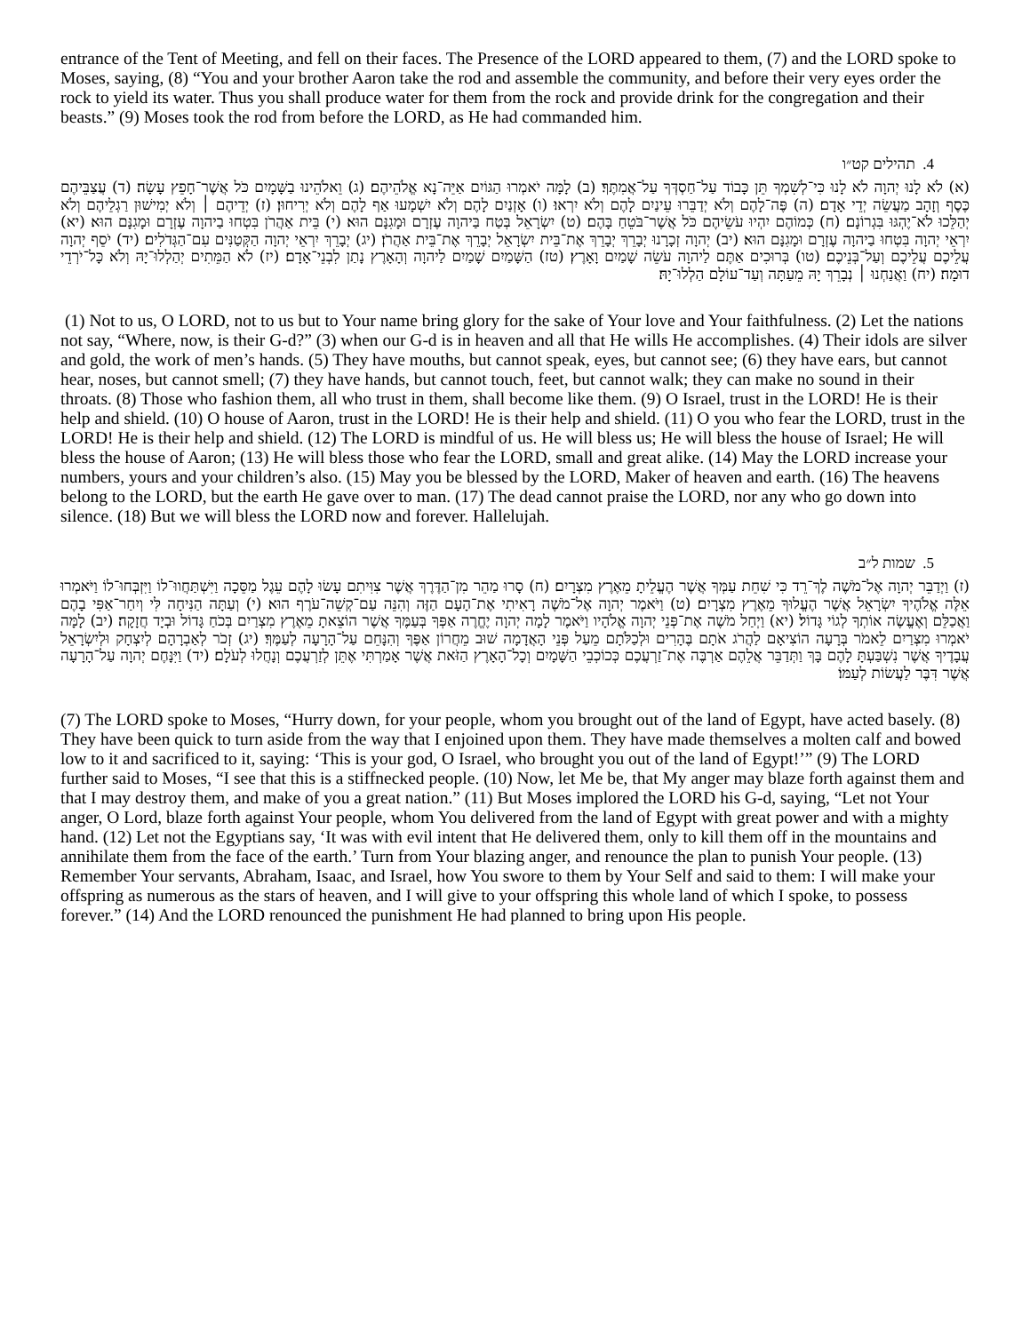entrance of the Tent of Meeting, and fell on their faces. The Presence of the LORD appeared to them, (7) and the LORD spoke to Moses, saying, (8) “You and your brother Aaron take the rod and assemble the community, and before their very eyes order the rock to yield its water. Thus you shall produce water for them from the rock and provide drink for the congregation and their beasts.” (9) Moses took the rod from before the LORD, as He had commanded him.
4. תהילים קט״ו
(א) לֹא לָנוּ יְהוָה לֹא לָנוּ כִּי־לְשִׁמְךָ תֵּן כָּבוֹד עַל־חַסְדְּךָ עַל־אֲמִתֶּךָ׃ (ב) לָמָּה יֹאמְרוּ הַגּוֹיִם אַיֵּה־נָא אֱלֹהֵיהֶם׃ (ג) וֵאלֹהֵינוּ בַשָּׁמָיִם כֹּל אֲשֶׁר־חָפֵץ עָשָׂה׃ (ד) עֲצַבֵּיהֶם כֶּסֶף וְזָהָב מַעֲשֵׂה יְדֵי אָדָם׃ (ה) פֶּה־לָהֶם וְלֹא יְדַבֵּרוּ עֵינַיִם לָהֶם וְלֹא יִרְאוּ׃ (ו) אָזְנַיִם לָהֶם וְלֹא יִשְׁמָעוּ אַף לָהֶם וְלֹא יְרִיחוּן׃ (ז) יְדֵיהֶם ׀ וְלֹא יְמִישׁוּן רַגְלֵיהֶם וְלֹא יְהַלֵּכוּ לֹא־יֶהְגּוּ בִּגְרוֹנָם׃ (ח) כְּמוֹהֶם יִהְיוּ עֹשֵׂיהֶם כֹּל אֲשֶׁר־בֹּטֵחַ בָּהֶם׃ (ט) יִשְׂרָאֵל בְּטַח בַּיהוָה עֶזְרָם וּמָגִנָּם הוּא׃ (י) בֵּית אַהֲרֹן בִּטְחוּ בַיהוָה עֶזְרָם וּמָגִנָּם הוּא׃ (יא) יִרְאֵי יְהוָה בִּטְחוּ בַיהוָה עֶזְרָם וּמָגִנָּם הוּא׃ (יב) יְהוָה זְכָרָנוּ יְבָרֵךְ יְבָרֵךְ אֶת־בֵּית יִשְׂרָאֵל יְבָרֵךְ אֶת־בֵּית אַהֲרֹן׃ (יג) יְבָרֵךְ יִרְאֵי יְהוָה הַקְּטַנִּים עִם־הַגְּדֹלִים׃ (יד) יֹסֵף יְהוָה עֲלֵיכֶם עֲלֵיכֶם וְעַל־בְּנֵיכֶם׃ (טו) בְּרוּכִים אַתֶּם לַיהוָה עֹשֵׂה שָׁמַיִם וָאָרֶץ׃ (טז) הַשָּׁמַיִם שָׁמַיִם לַיהוָה וְהָאָרֶץ נָתַן לִבְנֵי־אָדָם׃ (יז) לֹא הַמֵּתִים יְהַלְלוּ־יָהּ וְלֹא כָּל־יֹרְדֵי דוּמָה׃ (יח) וַאֲנַחְנוּ ׀ נְבָרֵךְ יָהּ מֵעַתָּה וְעַד־עוֹלָם הַלְלוּ־יָהּ׃
(1) Not to us, O LORD, not to us but to Your name bring glory for the sake of Your love and Your faithfulness. (2) Let the nations not say, “Where, now, is their G-d?” (3) when our G-d is in heaven and all that He wills He accomplishes. (4) Their idols are silver and gold, the work of men’s hands. (5) They have mouths, but cannot speak, eyes, but cannot see; (6) they have ears, but cannot hear, noses, but cannot smell; (7) they have hands, but cannot touch, feet, but cannot walk; they can make no sound in their throats. (8) Those who fashion them, all who trust in them, shall become like them. (9) O Israel, trust in the LORD! He is their help and shield. (10) O house of Aaron, trust in the LORD! He is their help and shield. (11) O you who fear the LORD, trust in the LORD! He is their help and shield. (12) The LORD is mindful of us. He will bless us; He will bless the house of Israel; He will bless the house of Aaron; (13) He will bless those who fear the LORD, small and great alike. (14) May the LORD increase your numbers, yours and your children’s also. (15) May you be blessed by the LORD, Maker of heaven and earth. (16) The heavens belong to the LORD, but the earth He gave over to man. (17) The dead cannot praise the LORD, nor any who go down into silence. (18) But we will bless the LORD now and forever. Hallelujah.
5. שמות ל״ב
(ז) וַיְדַבֵּר יְהוָה אֶל־מֹשֶׁה לֶךְ־רֵד כִּי שִׁחֵת עַמְּךָ אֲשֶׁר הֶעֱלֵיתָ מֵאֶרֶץ מִצְרָיִם׃ (ח) סָרוּ מַהֵר מִן־הַדֶּרֶךְ אֲשֶׁר צִוִּיתִם עָשׂוּ לָהֶם עֵגֶל מַסֵּכָה וַיִּשְׁתַּחֲווּ־לוֹ וַיִּזְבְּחוּ־לוֹ וַיֹּאמְרוּ אֵלֶּה אֱלֹהֶיךָ יִשְׂרָאֵל אֲשֶׁר הֶעֱלוּךָ מֵאֶרֶץ מִצְרָיִם׃ (ט) וַיֹּאמֶר יְהוָה אֶל־מֹשֶׁה רָאִיתִי אֶת־הָעָם הַזֶּה וְהִנֵּה עַם־קְשֵׁה־עֹרֶף הוּא׃ (י) וְעַתָּה הַנִּיחָה לִּי וְיִחַר־אַפִּי בָהֶם וַאֲכַלֵּם וְאֶעֱשֶׂה אוֹתְךָ לְגוֹי גָּדוֹל׃ (יא) וַיְחַל מֹשֶׁה אֶת־פְּנֵי יְהוָה אֱלֹהָיו וַיֹּאמֶר לָמָה יְהוָה יֶחֱרֶה אַפְּךָ בְּעַמֶּךָ אֲשֶׁר הוֹצֵאתָ מֵאֶרֶץ מִצְרַיִם בְּכֹחַ גָּדוֹל וּבְיָד חֲזָקָה׃ (יב) לָמָּה יֹאמְרוּ מִצְרַיִם לֵאמֹר בְּרָעָה הוֹצִיאָם לַהֲרֹג אֹתָם בֶּהָרִים וּלְכַלֹּתָם מֵעַל פְּנֵי הָאֲדָמָה שׁוּב מֵחֲרוֹן אַפֶּךָ וְהִנָּחֵם עַל־הָרָעָה לְעַמֶּךָ׃ (יג) זְכֹר לְאַבְרָהָם לְיִצְחָק וּלְיִשְׂרָאֵל עֲבָדֶיךָ אֲשֶׁר נִשְׁבַּעְתָּ לָהֶם בָּךְ וַתְּדַבֵּר אֲלֵהֶם אַרְבֶּה אֶת־זַרְעֲכֶם כְּכוֹכְבֵי הַשָּׁמָיִם וְכָל־הָאָרֶץ הַזֹּאת אֲשֶׁר אָמַרְתִּי אֶתֵּן לְזַרְעֲכֶם וְנָחֲלוּ לְעֹלָם׃ (יד) וַיִּנָּחֶם יְהוָה עַל־הָרָעָה אֲשֶׁר דִּבֶּר לַעֲשׂוֹת לְעַמּוֹ׃
(7) The LORD spoke to Moses, “Hurry down, for your people, whom you brought out of the land of Egypt, have acted basely. (8) They have been quick to turn aside from the way that I enjoined upon them. They have made themselves a molten calf and bowed low to it and sacrificed to it, saying: ‘This is your god, O Israel, who brought you out of the land of Egypt!’” (9) The LORD further said to Moses, “I see that this is a stiffnecked people. (10) Now, let Me be, that My anger may blaze forth against them and that I may destroy them, and make of you a great nation.” (11) But Moses implored the LORD his G-d, saying, “Let not Your anger, O Lord, blaze forth against Your people, whom You delivered from the land of Egypt with great power and with a mighty hand. (12) Let not the Egyptians say, ‘It was with evil intent that He delivered them, only to kill them off in the mountains and annihilate them from the face of the earth.’ Turn from Your blazing anger, and renounce the plan to punish Your people. (13) Remember Your servants, Abraham, Isaac, and Israel, how You swore to them by Your Self and said to them: I will make your offspring as numerous as the stars of heaven, and I will give to your offspring this whole land of which I spoke, to possess forever.” (14) And the LORD renounced the punishment He had planned to bring upon His people.